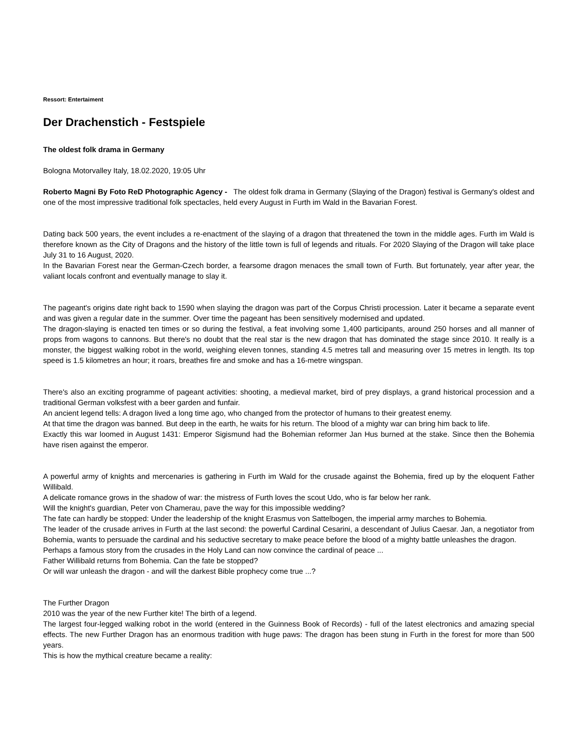Ressort: Entertaiment
Der Drachenstich - Festspiele
The oldest folk drama in Germany
Bologna Motorvalley Italy, 18.02.2020, 19:05 Uhr
Roberto Magni By Foto ReD Photographic Agency - The oldest folk drama in Germany (Slaying of the Dragon) festival is Germany's oldest and one of the most impressive traditional folk spectacles, held every August in Furth im Wald in the Bavarian Forest.
Dating back 500 years, the event includes a re-enactment of the slaying of a dragon that threatened the town in the middle ages. Furth im Wald is therefore known as the City of Dragons and the history of the little town is full of legends and rituals. For 2020 Slaying of the Dragon will take place July 31 to 16 August, 2020.
In the Bavarian Forest near the German-Czech border, a fearsome dragon menaces the small town of Furth. But fortunately, year after year, the valiant locals confront and eventually manage to slay it.
The pageant's origins date right back to 1590 when slaying the dragon was part of the Corpus Christi procession. Later it became a separate event and was given a regular date in the summer. Over time the pageant has been sensitively modernised and updated.
The dragon-slaying is enacted ten times or so during the festival, a feat involving some 1,400 participants, around 250 horses and all manner of props from wagons to cannons. But there's no doubt that the real star is the new dragon that has dominated the stage since 2010. It really is a monster, the biggest walking robot in the world, weighing eleven tonnes, standing 4.5 metres tall and measuring over 15 metres in length. Its top speed is 1.5 kilometres an hour; it roars, breathes fire and smoke and has a 16-metre wingspan.
There's also an exciting programme of pageant activities: shooting, a medieval market, bird of prey displays, a grand historical procession and a traditional German volksfest with a beer garden and funfair.
An ancient legend tells: A dragon lived a long time ago, who changed from the protector of humans to their greatest enemy.
At that time the dragon was banned. But deep in the earth, he waits for his return. The blood of a mighty war can bring him back to life.
Exactly this war loomed in August 1431: Emperor Sigismund had the Bohemian reformer Jan Hus burned at the stake. Since then the Bohemia have risen against the emperor.
A powerful army of knights and mercenaries is gathering in Furth im Wald for the crusade against the Bohemia, fired up by the eloquent Father Willibald.
A delicate romance grows in the shadow of war: the mistress of Furth loves the scout Udo, who is far below her rank.
Will the knight's guardian, Peter von Chamerau, pave the way for this impossible wedding?
The fate can hardly be stopped: Under the leadership of the knight Erasmus von Sattelbogen, the imperial army marches to Bohemia.
The leader of the crusade arrives in Furth at the last second: the powerful Cardinal Cesarini, a descendant of Julius Caesar. Jan, a negotiator from Bohemia, wants to persuade the cardinal and his seductive secretary to make peace before the blood of a mighty battle unleashes the dragon.
Perhaps a famous story from the crusades in the Holy Land can now convince the cardinal of peace ...
Father Willibald returns from Bohemia. Can the fate be stopped?
Or will war unleash the dragon - and will the darkest Bible prophecy come true ...?
The Further Dragon
2010 was the year of the new Further kite! The birth of a legend.
The largest four-legged walking robot in the world (entered in the Guinness Book of Records) - full of the latest electronics and amazing special effects. The new Further Dragon has an enormous tradition with huge paws: The dragon has been stung in Furth in the forest for more than 500 years.
This is how the mythical creature became a reality: